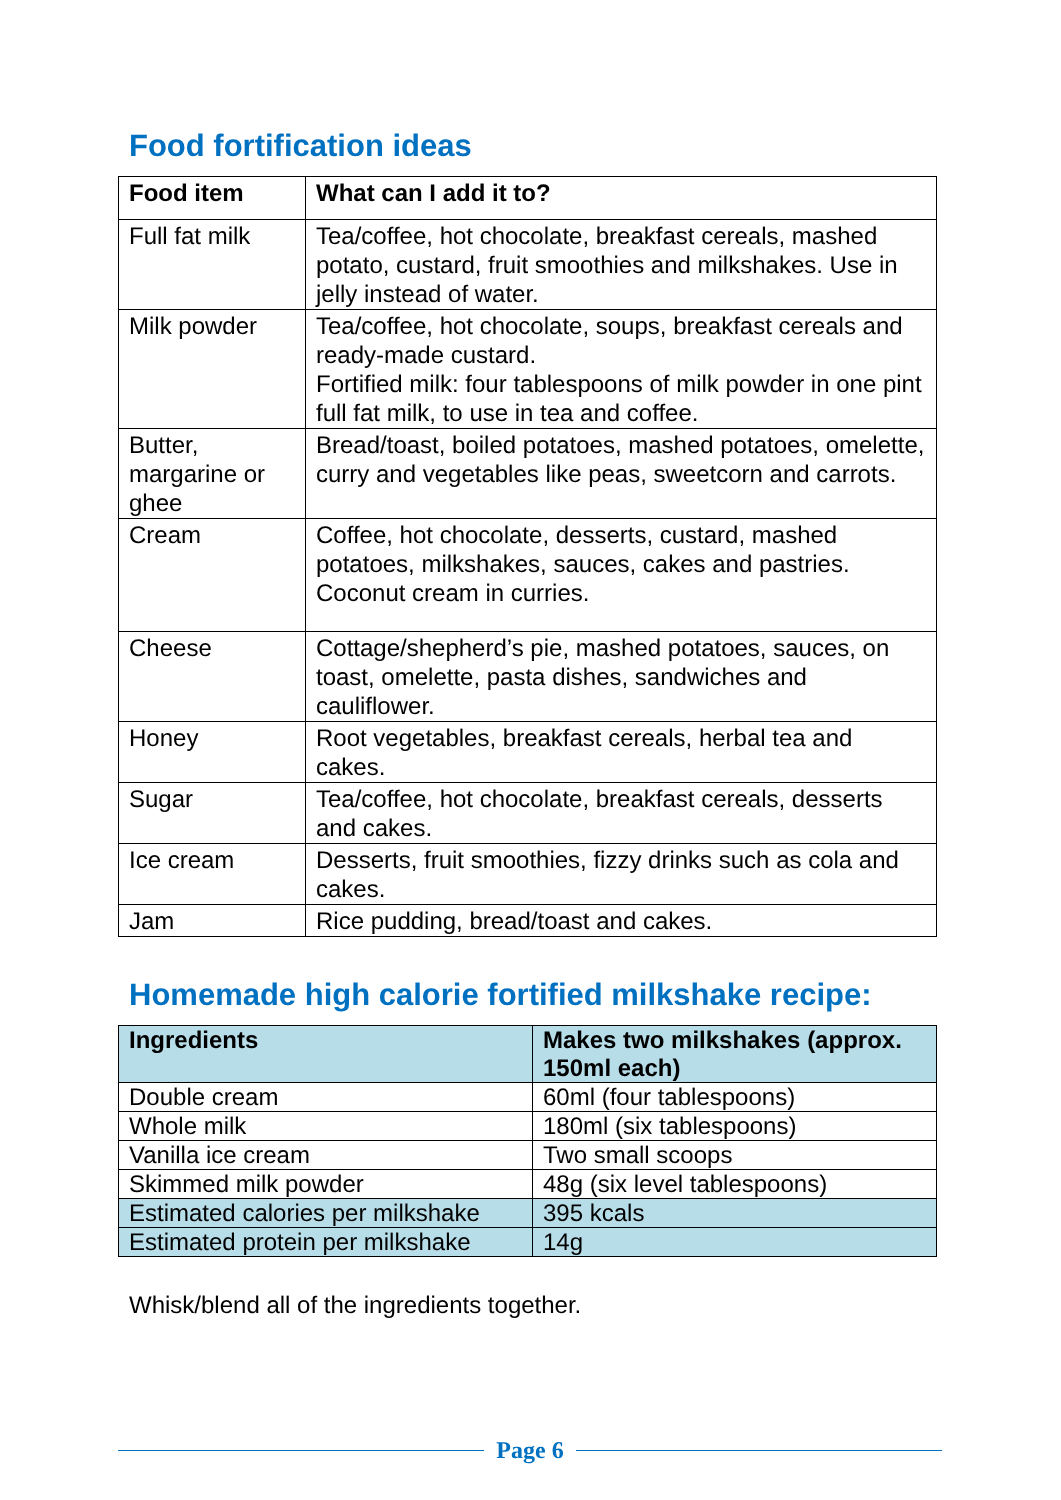Food fortification ideas
| Food item | What can I add it to? |
| --- | --- |
| Full fat milk | Tea/coffee, hot chocolate, breakfast cereals, mashed potato, custard, fruit smoothies and milkshakes. Use in jelly instead of water. |
| Milk powder | Tea/coffee, hot chocolate, soups, breakfast cereals and ready-made custard. Fortified milk: four tablespoons of milk powder in one pint full fat milk, to use in tea and coffee. |
| Butter, margarine or ghee | Bread/toast, boiled potatoes, mashed potatoes, omelette, curry and vegetables like peas, sweetcorn and carrots. |
| Cream | Coffee, hot chocolate, desserts, custard, mashed potatoes, milkshakes, sauces, cakes and pastries. Coconut cream in curries. |
| Cheese | Cottage/shepherd’s pie, mashed potatoes, sauces, on toast, omelette, pasta dishes, sandwiches and cauliflower. |
| Honey | Root vegetables, breakfast cereals, herbal tea and cakes. |
| Sugar | Tea/coffee, hot chocolate, breakfast cereals, desserts and cakes. |
| Ice cream | Desserts, fruit smoothies, fizzy drinks such as cola and cakes. |
| Jam | Rice pudding, bread/toast and cakes. |
Homemade high calorie fortified milkshake recipe:
| Ingredients | Makes two milkshakes (approx. 150ml each) |
| --- | --- |
| Double cream | 60ml (four tablespoons) |
| Whole milk | 180ml (six tablespoons) |
| Vanilla ice cream | Two small scoops |
| Skimmed milk powder | 48g (six level tablespoons) |
| Estimated calories per milkshake | 395 kcals |
| Estimated protein per milkshake | 14g |
Whisk/blend all of the ingredients together.
Page 6